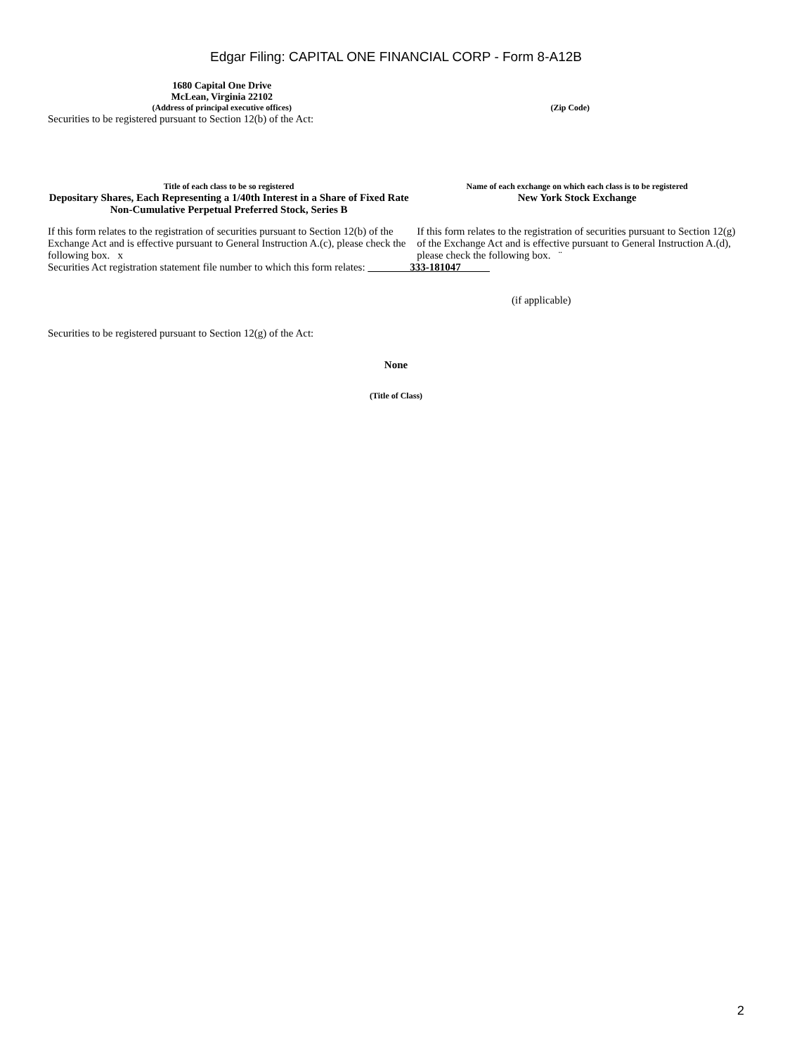Edgar Filing: CAPITAL ONE FINANCIAL CORP - Form 8-A12B
| 1680 Capital One Drive McLean, Virginia 22102 | |
| (Address of principal executive offices) | (Zip Code) |
Securities to be registered pursuant to Section 12(b) of the Act:
| Title of each class to be so registered | Name of each exchange on which each class is to be registered |
| --- | --- |
| Depositary Shares, Each Representing a 1/40th Interest in a Share of Fixed Rate Non-Cumulative Perpetual Preferred Stock, Series B | New York Stock Exchange |
| If this form relates to the registration of securities pursuant to Section 12(b) of the Exchange Act and is effective pursuant to General Instruction A.(c), please check the following box. x | If this form relates to the registration of securities pursuant to Section 12(g) of the Exchange Act and is effective pursuant to General Instruction A.(d), please check the following box. ¨ |
Securities Act registration statement file number to which this form relates: 333-181047
(if applicable)
Securities to be registered pursuant to Section 12(g) of the Act:
None
(Title of Class)
2